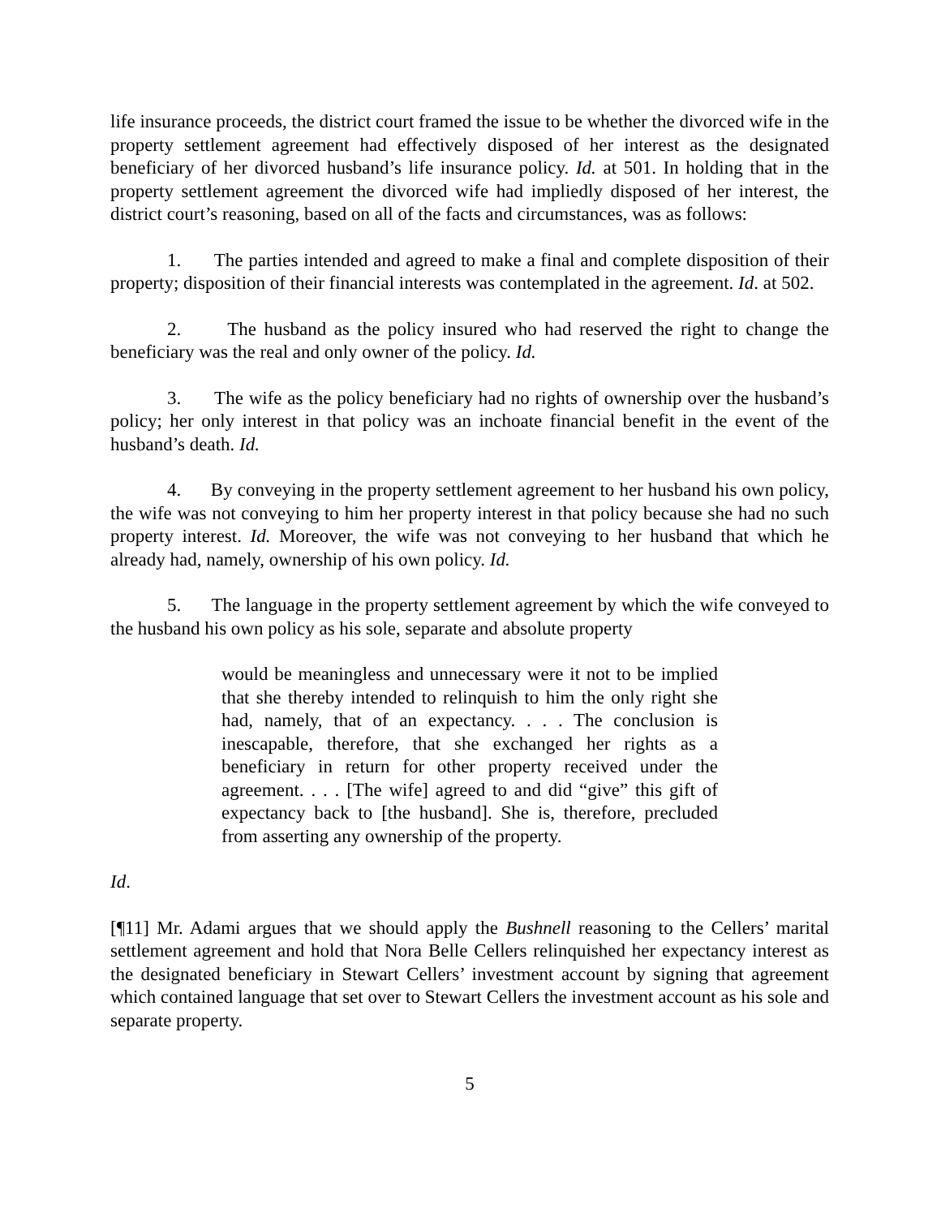life insurance proceeds, the district court framed the issue to be whether the divorced wife in the property settlement agreement had effectively disposed of her interest as the designated beneficiary of her divorced husband’s life insurance policy. Id. at 501. In holding that in the property settlement agreement the divorced wife had impliedly disposed of her interest, the district court’s reasoning, based on all of the facts and circumstances, was as follows:
1. The parties intended and agreed to make a final and complete disposition of their property; disposition of their financial interests was contemplated in the agreement. Id. at 502.
2. The husband as the policy insured who had reserved the right to change the beneficiary was the real and only owner of the policy. Id.
3. The wife as the policy beneficiary had no rights of ownership over the husband’s policy; her only interest in that policy was an inchoate financial benefit in the event of the husband’s death. Id.
4. By conveying in the property settlement agreement to her husband his own policy, the wife was not conveying to him her property interest in that policy because she had no such property interest. Id. Moreover, the wife was not conveying to her husband that which he already had, namely, ownership of his own policy. Id.
5. The language in the property settlement agreement by which the wife conveyed to the husband his own policy as his sole, separate and absolute property
would be meaningless and unnecessary were it not to be implied that she thereby intended to relinquish to him the only right she had, namely, that of an expectancy. . . . The conclusion is inescapable, therefore, that she exchanged her rights as a beneficiary in return for other property received under the agreement. . . . [The wife] agreed to and did “give” this gift of expectancy back to [the husband]. She is, therefore, precluded from asserting any ownership of the property.
Id.
[¶11] Mr. Adami argues that we should apply the Bushnell reasoning to the Cellers’ marital settlement agreement and hold that Nora Belle Cellers relinquished her expectancy interest as the designated beneficiary in Stewart Cellers’ investment account by signing that agreement which contained language that set over to Stewart Cellers the investment account as his sole and separate property.
5